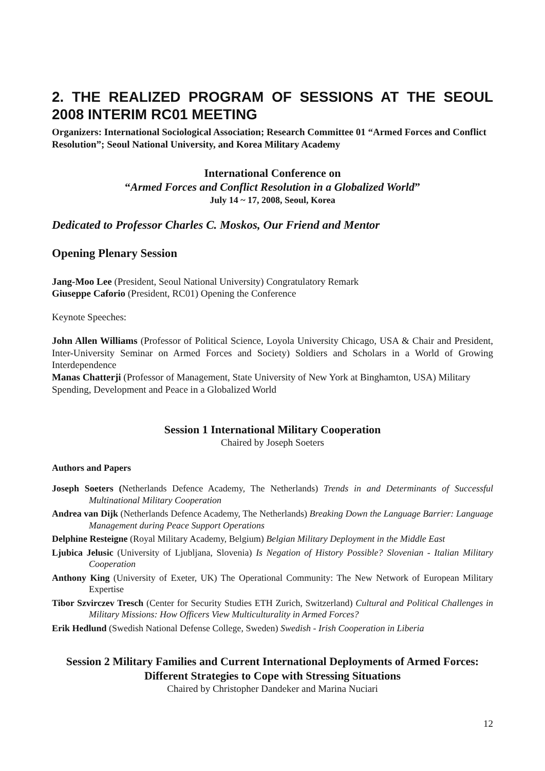2. THE REALIZED PROGRAM OF SESSIONS AT THE SEOUL 2008 INTERIM RC01 MEETING
Organizers: International Sociological Association; Research Committee 01 “Armed Forces and Conflict Resolution”; Seoul National University, and Korea Military Academy
International Conference on
“Armed Forces and Conflict Resolution in a Globalized World”
July 14 ~ 17, 2008, Seoul, Korea
Dedicated to Professor Charles C. Moskos, Our Friend and Mentor
Opening Plenary Session
Jang-Moo Lee (President, Seoul National University) Congratulatory Remark
Giuseppe Caforio (President, RC01) Opening the Conference
Keynote Speeches:
John Allen Williams (Professor of Political Science, Loyola University Chicago, USA & Chair and President, Inter-University Seminar on Armed Forces and Society) Soldiers and Scholars in a World of Growing Interdependence
Manas Chatterji (Professor of Management, State University of New York at Binghamton, USA) Military Spending, Development and Peace in a Globalized World
Session 1 International Military Cooperation
Chaired by Joseph Soeters
Authors and Papers
Joseph Soeters (Netherlands Defence Academy, The Netherlands) Trends in and Determinants of Successful Multinational Military Cooperation
Andrea van Dijk (Netherlands Defence Academy, The Netherlands) Breaking Down the Language Barrier: Language Management during Peace Support Operations
Delphine Resteigne (Royal Military Academy, Belgium) Belgian Military Deployment in the Middle East
Ljubica Jelusic (University of Ljubljana, Slovenia) Is Negation of History Possible? Slovenian - Italian Military Cooperation
Anthony King (University of Exeter, UK) The Operational Community: The New Network of European Military Expertise
Tibor Szvirczev Tresch (Center for Security Studies ETH Zurich, Switzerland) Cultural and Political Challenges in Military Missions: How Officers View Multiculturality in Armed Forces?
Erik Hedlund (Swedish National Defense College, Sweden) Swedish - Irish Cooperation in Liberia
Session 2 Military Families and Current International Deployments of Armed Forces: Different Strategies to Cope with Stressing Situations
Chaired by Christopher Dandeker and Marina Nuciari
12